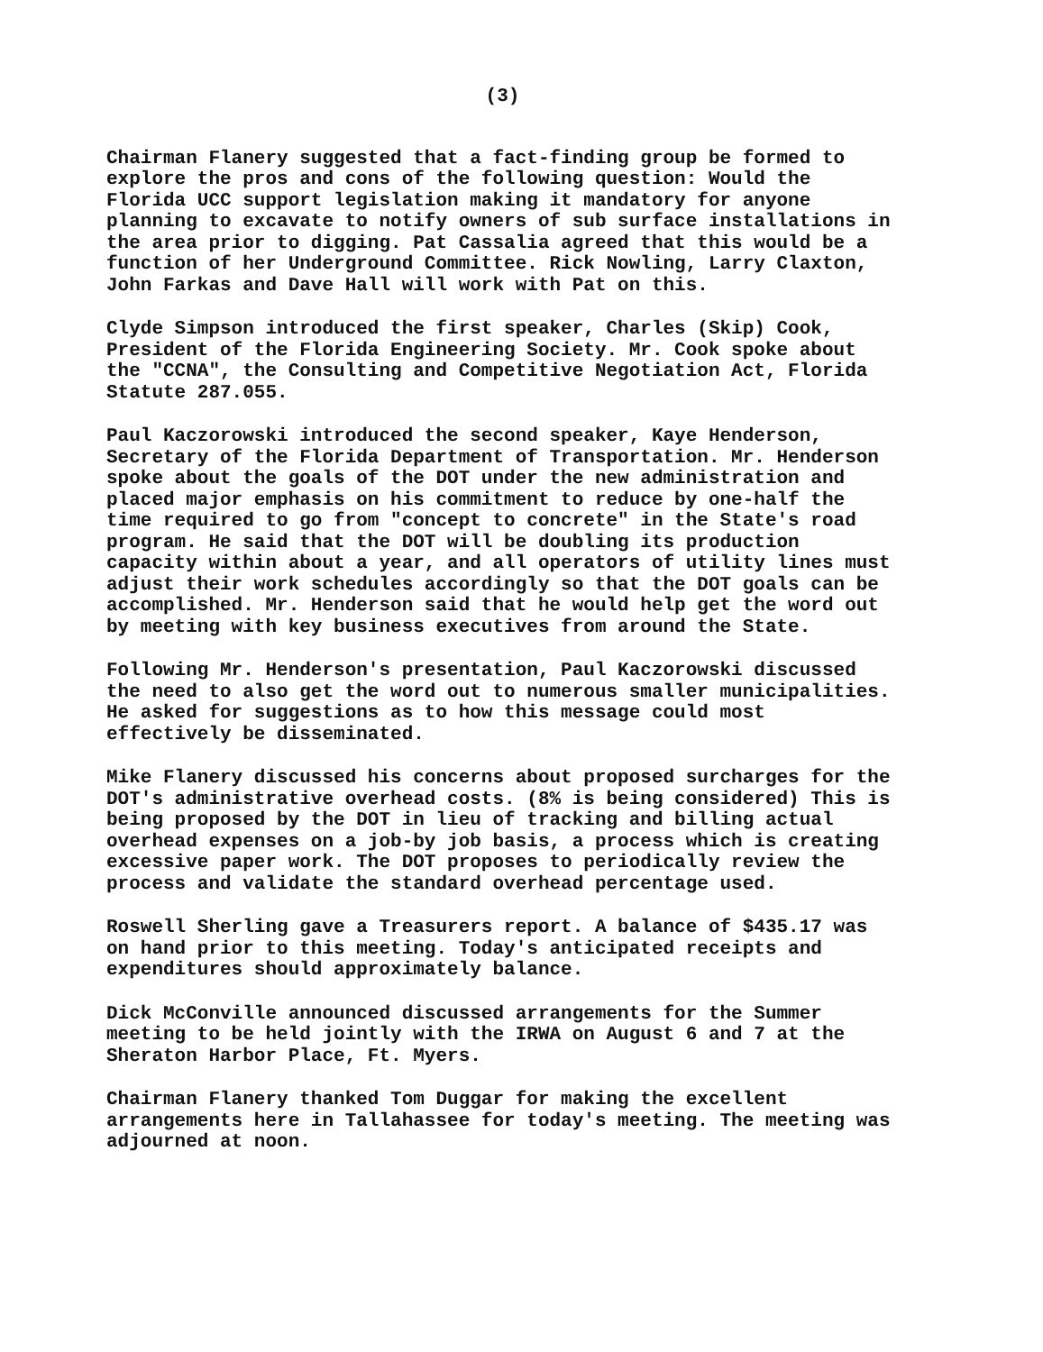(3)
Chairman Flanery suggested that a fact-finding group be formed to explore the pros and cons of the following question: Would the Florida UCC support legislation making it mandatory for anyone planning to excavate to notify owners of sub surface installations in the area prior to digging. Pat Cassalia agreed that this would be a function of her Underground Committee. Rick Nowling, Larry Claxton, John Farkas and Dave Hall will work with Pat on this.
Clyde Simpson introduced the first speaker, Charles (Skip) Cook, President of the Florida Engineering Society. Mr. Cook spoke about the "CCNA", the Consulting and Competitive Negotiation Act, Florida Statute 287.055.
Paul Kaczorowski introduced the second speaker, Kaye Henderson, Secretary of the Florida Department of Transportation. Mr. Henderson spoke about the goals of the DOT under the new administration and placed major emphasis on his commitment to reduce by one-half the time required to go from "concept to concrete" in the State's road program. He said that the DOT will be doubling its production capacity within about a year, and all operators of utility lines must adjust their work schedules accordingly so that the DOT goals can be accomplished. Mr. Henderson said that he would help get the word out by meeting with key business executives from around the State.
Following Mr. Henderson's presentation, Paul Kaczorowski discussed the need to also get the word out to numerous smaller municipalities. He asked for suggestions as to how this message could most effectively be disseminated.
Mike Flanery discussed his concerns about proposed surcharges for the DOT's administrative overhead costs. (8% is being considered) This is being proposed by the DOT in lieu of tracking and billing actual overhead expenses on a job-by job basis, a process which is creating excessive paper work. The DOT proposes to periodically review the process and validate the standard overhead percentage used.
Roswell Sherling gave a Treasurers report. A balance of $435.17 was on hand prior to this meeting. Today's anticipated receipts and expenditures should approximately balance.
Dick McConville announced discussed arrangements for the Summer meeting to be held jointly with the IRWA on August 6 and 7 at the Sheraton Harbor Place, Ft. Myers.
Chairman Flanery thanked Tom Duggar for making the excellent arrangements here in Tallahassee for today's meeting. The meeting was adjourned at noon.